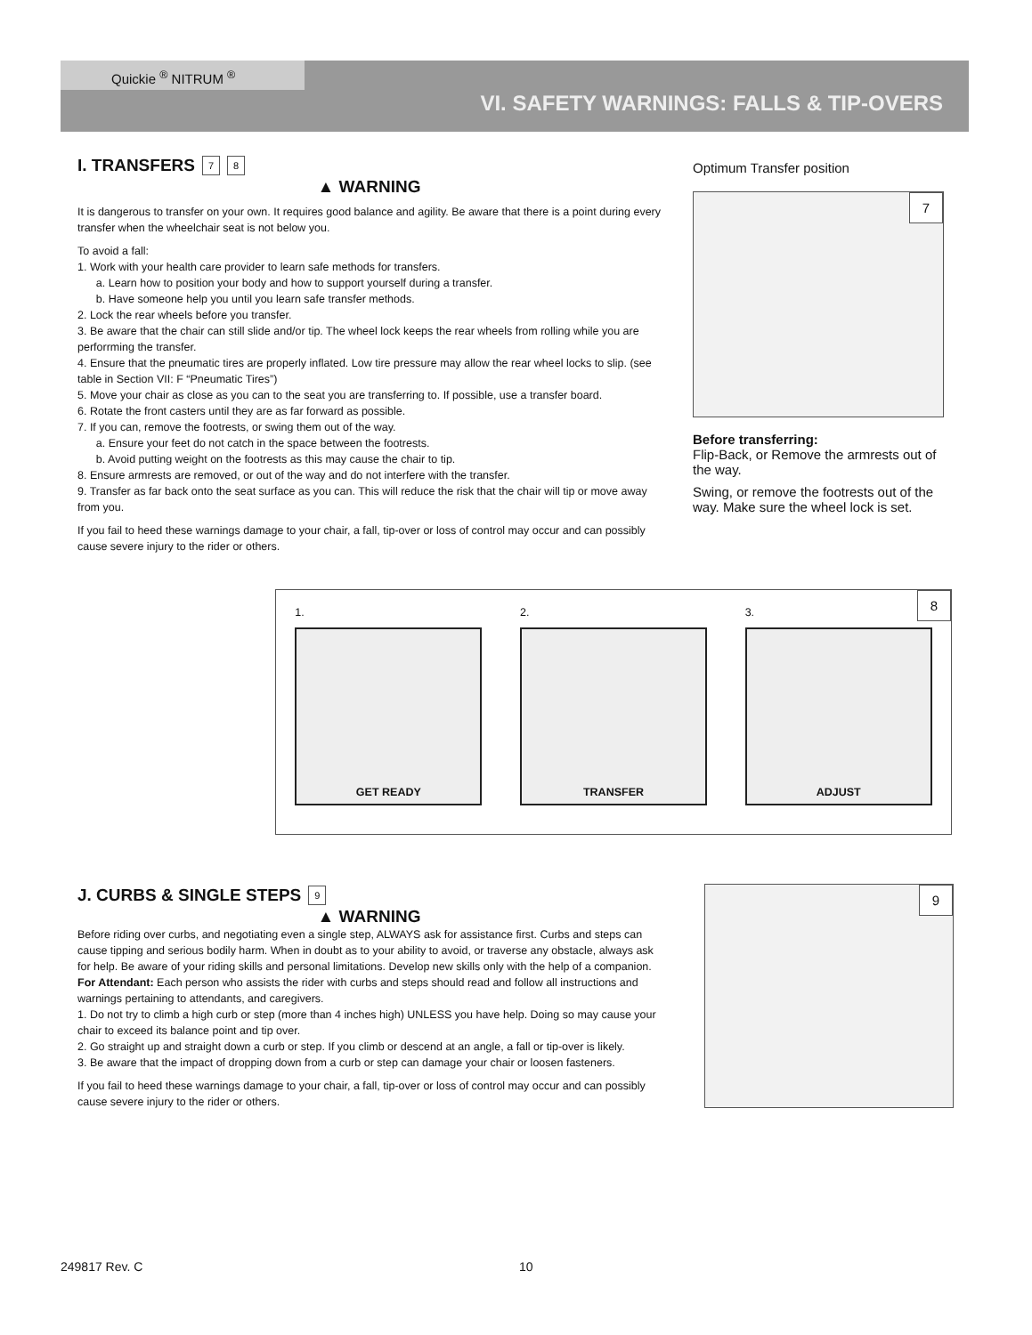Quickie <sup>®</sup> NITRUM <sup>®</sup>
VI. SAFETY WARNINGS: FALLS & TIP-OVERS
I. TRANSFERS 7 8
▲ WARNING
It is dangerous to transfer on your own. It requires good balance and agility. Be aware that there is a point during every transfer when the wheelchair seat is not below you.
To avoid a fall:
1. Work with your health care provider to learn safe methods for transfers.
a. Learn how to position your body and how to support yourself during a transfer.
b. Have someone help you until you learn safe transfer methods.
2. Lock the rear wheels before you transfer.
3. Be aware that the chair can still slide and/or tip. The wheel lock keeps the rear wheels from rolling while you are perforrming the transfer.
4. Ensure that the pneumatic tires are properly inflated. Low tire pressure may allow the rear wheel locks to slip. (see table in Section VII: F “Pneumatic Tires”)
5. Move your chair as close as you can to the seat you are transferring to. If possible, use a transfer board.
6. Rotate the front casters until they are as far forward as possible.
7. If you can, remove the footrests, or swing them out of the way.
a. Ensure your feet do not catch in the space between the footrests.
b. Avoid putting weight on the footrests as this may cause the chair to tip.
8. Ensure armrests are removed, or out of the way and do not interfere with the transfer.
9. Transfer as far back onto the seat surface as you can. This will reduce the risk that the chair will tip or move away from you.
If you fail to heed these warnings damage to your chair, a fall, tip-over or loss of control may occur and can possibly cause severe injury to the rider or others.
Optimum Transfer position
7
Before transferring:
Flip-Back, or Remove the armrests out of the way.
Swing, or remove the footrests out of the way. Make sure the wheel lock is set.
1.
GET READY
2.
TRANSFER
3.
ADJUST
8
J. CURBS & SINGLE STEPS 9
▲ WARNING
Before riding over curbs, and negotiating even a single step, ALWAYS ask for assistance first. Curbs and steps can cause tipping and serious bodily harm. When in doubt as to your ability to avoid, or traverse any obstacle, always ask for help. Be aware of your riding skills and personal limitations. Develop new skills only with the help of a companion.
For Attendant: Each person who assists the rider with curbs and steps should read and follow all instructions and warnings pertaining to attendants, and caregivers.
1. Do not try to climb a high curb or step (more than 4 inches high) UNLESS you have help. Doing so may cause your chair to exceed its balance point and tip over.
2. Go straight up and straight down a curb or step. If you climb or descend at an angle, a fall or tip-over is likely.
3. Be aware that the impact of dropping down from a curb or step can damage your chair or loosen fasteners.
If you fail to heed these warnings damage to your chair, a fall, tip-over or loss of control may occur and can possibly cause severe injury to the rider or others.
9
249817 Rev. C 10